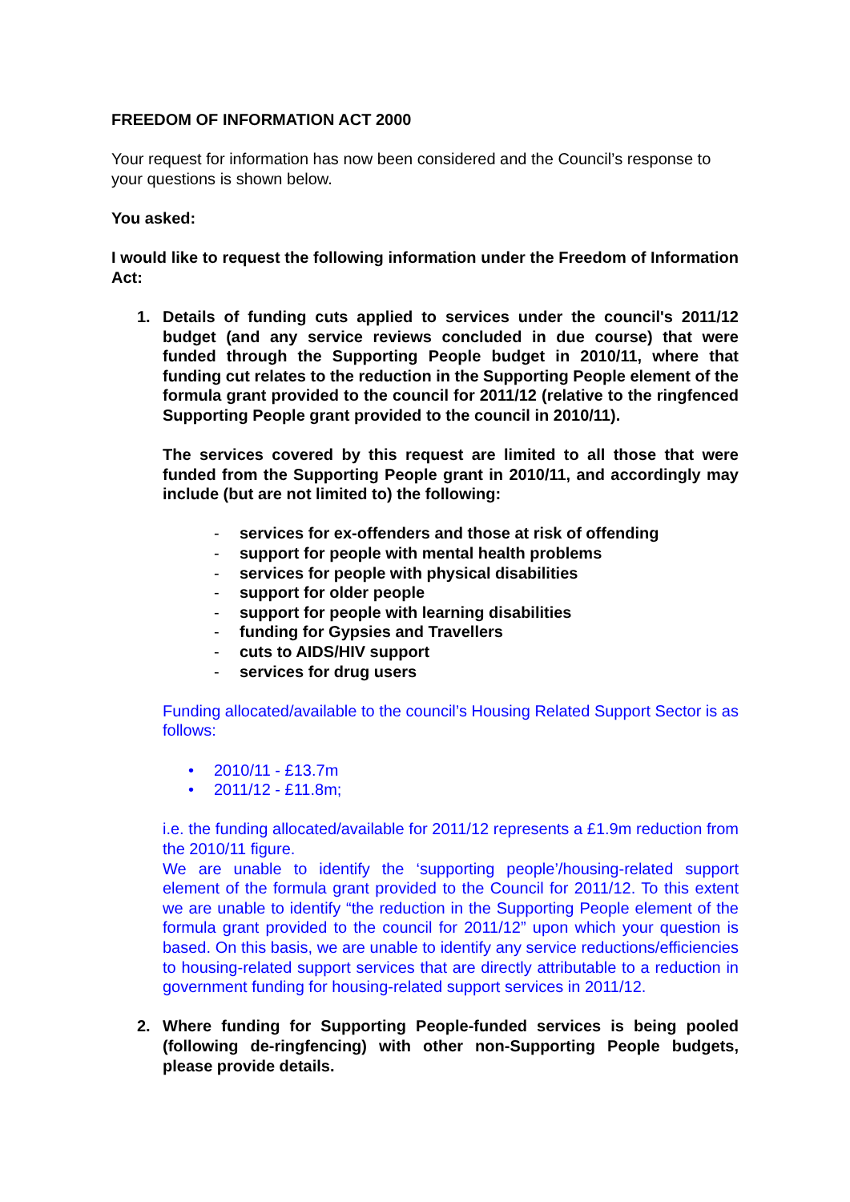FREEDOM OF INFORMATION ACT 2000
Your request for information has now been considered and the Council’s response to your questions is shown below.
You asked:
I would like to request the following information under the Freedom of Information Act:
1. Details of funding cuts applied to services under the council's 2011/12 budget (and any service reviews concluded in due course) that were funded through the Supporting People budget in 2010/11, where that funding cut relates to the reduction in the Supporting People element of the formula grant provided to the council for 2011/12 (relative to the ringfenced Supporting People grant provided to the council in 2010/11).
The services covered by this request are limited to all those that were funded from the Supporting People grant in 2010/11, and accordingly may include (but are not limited to) the following:
- services for ex-offenders and those at risk of offending
- support for people with mental health problems
- services for people with physical disabilities
- support for older people
- support for people with learning disabilities
- funding for Gypsies and Travellers
- cuts to AIDS/HIV support
- services for drug users
Funding allocated/available to the council’s Housing Related Support Sector is as follows:
• 2010/11 - £13.7m
• 2011/12 - £11.8m;
i.e. the funding allocated/available for 2011/12 represents a £1.9m reduction from the 2010/11 figure.
We are unable to identify the ‘supporting people’/housing-related support element of the formula grant provided to the Council for 2011/12. To this extent we are unable to identify “the reduction in the Supporting People element of the formula grant provided to the council for 2011/12” upon which your question is based. On this basis, we are unable to identify any service reductions/efficiencies to housing-related support services that are directly attributable to a reduction in government funding for housing-related support services in 2011/12.
2. Where funding for Supporting People-funded services is being pooled (following de-ringfencing) with other non-Supporting People budgets, please provide details.